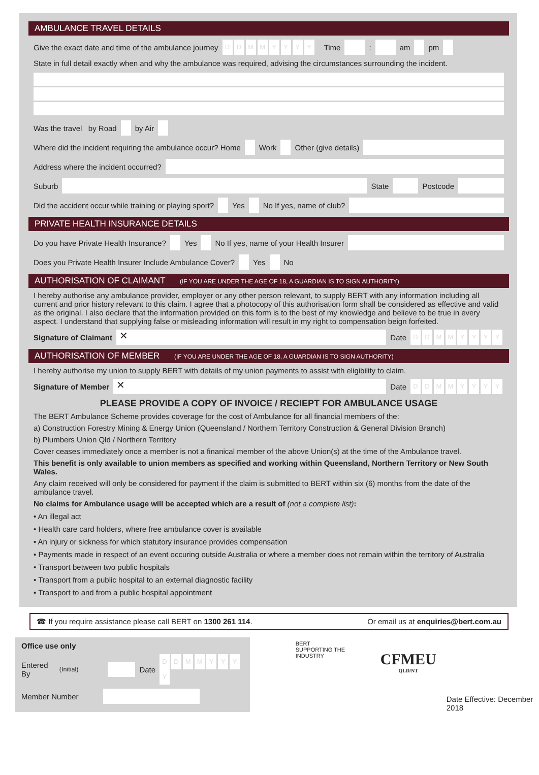AMBULANCE TRAVEL DETAILS
Give the exact date and time of the ambulance journey DDMMYYYY Time : am pm
State in full detail exactly when and why the ambulance was required, advising the circumstances surrounding the incident.
Was the travel by Road by Air
Where did the incident requiring the ambulance occur? Home Work Other (give details)
Address where the incident occurred?
Suburb State Postcode
Did the accident occur while training or playing sport? Yes No If yes, name of club?
PRIVATE HEALTH INSURANCE DETAILS
Do you have Private Health Insurance? Yes No If yes, name of your Health Insurer
Does you Private Health Insurer Include Ambulance Cover? Yes No
AUTHORISATION OF CLAIMANT (IF YOU ARE UNDER THE AGE OF 18, A GUARDIAN IS TO SIGN AUTHORITY)
I hereby authorise any ambulance provider, employer or any other person relevant, to supply BERT with any information including all current and prior history relevant to this claim. I agree that a photocopy of this authorisation form shall be considered as effective and valid as the original. I also declare that the information provided on this form is to the best of my knowledge and believe to be true in every aspect. I understand that supplying false or misleading information will result in my right to compensation beign forfeited.
Signature of Claimant ✕ Date DDMMYYYY
AUTHORISATION OF MEMBER (IF YOU ARE UNDER THE AGE OF 18, A GUARDIAN IS TO SIGN AUTHORITY)
I hereby authorise my union to supply BERT with details of my union payments to assist with eligibility to claim.
Signature of Member ✕ Date DDMMYYYY
PLEASE PROVIDE A COPY OF INVOICE / RECIEPT FOR AMBULANCE USAGE
The BERT Ambulance Scheme provides coverage for the cost of Ambulance for all financial members of the:
a) Construction Forestry Mining & Energy Union (Queensland / Northern Territory Construction & General Division Branch)
b) Plumbers Union Qld / Northern Territory
Cover ceases immediately once a member is not a finanical member of the above Union(s) at the time of the Ambulance travel.
This benefit is only available to union members as specified and working within Queensland, Northern Territory or New South Wales.
Any claim received will only be considered for payment if the claim is submitted to BERT within six (6) months from the date of the ambulance travel.
No claims for Ambulance usage will be accepted which are a result of (not a complete list):
• An illegal act
• Health care card holders, where free ambulance cover is available
• An injury or sickness for which statutory insurance provides compensation
• Payments made in respect of an event occuring outside Australia or where a member does not remain within the territory of Australia
• Transport between two public hospitals
• Transport from a public hospital to an external diagnostic facility
• Transport to and from a public hospital appointment
☎ If you require assistance please call BERT on 1300 261 114. Or email us at enquiries@bert.com.au
Office use only
Entered By (Initial) Date DDMMYYYY
Member Number
BERT
SUPPORTING THE INDUSTRY
CFMEU
QLD/NT
Date Effective: December 2018